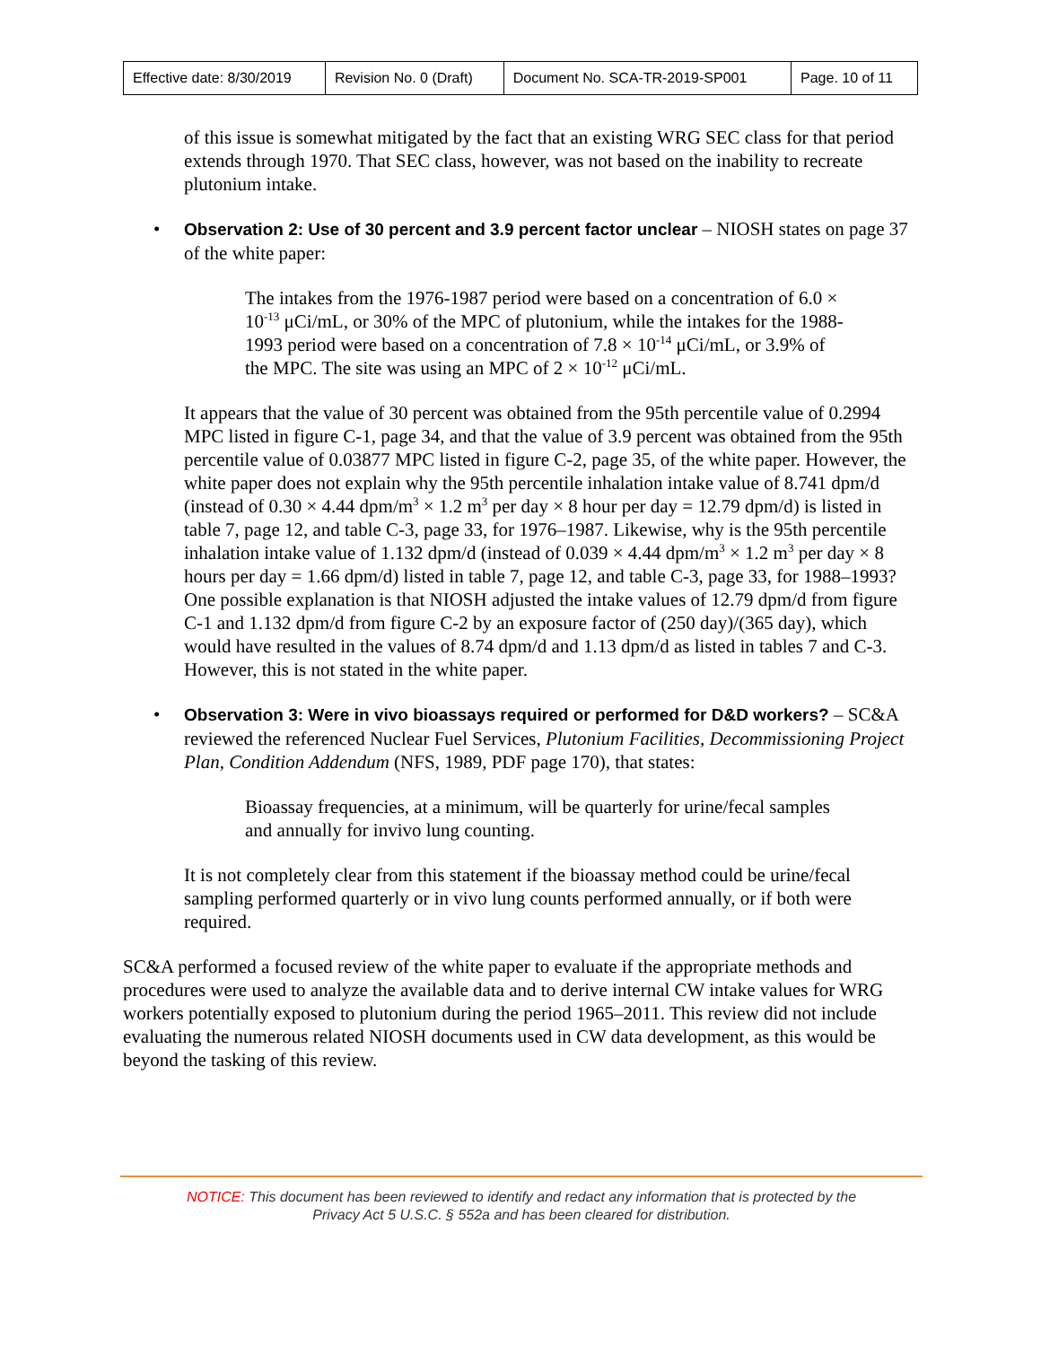| Effective date: 8/30/2019 | Revision No. 0 (Draft) | Document No. SCA-TR-2019-SP001 | Page. 10 of 11 |
of this issue is somewhat mitigated by the fact that an existing WRG SEC class for that period extends through 1970. That SEC class, however, was not based on the inability to recreate plutonium intake.
• Observation 2: Use of 30 percent and 3.9 percent factor unclear – NIOSH states on page 37 of the white paper:
The intakes from the 1976-1987 period were based on a concentration of 6.0 × 10<sup>-13</sup> μCi/mL, or 30% of the MPC of plutonium, while the intakes for the 1988-1993 period were based on a concentration of 7.8 × 10<sup>-14</sup> μCi/mL, or 3.9% of the MPC. The site was using an MPC of 2 × 10<sup>-12</sup> μCi/mL.
It appears that the value of 30 percent was obtained from the 95th percentile value of 0.2994 MPC listed in figure C-1, page 34, and that the value of 3.9 percent was obtained from the 95th percentile value of 0.03877 MPC listed in figure C-2, page 35, of the white paper. However, the white paper does not explain why the 95th percentile inhalation intake value of 8.741 dpm/d (instead of 0.30 × 4.44 dpm/m<sup>3</sup> × 1.2 m<sup>3</sup> per day × 8 hour per day = 12.79 dpm/d) is listed in table 7, page 12, and table C-3, page 33, for 1976–1987. Likewise, why is the 95th percentile inhalation intake value of 1.132 dpm/d (instead of 0.039 × 4.44 dpm/m<sup>3</sup> × 1.2 m<sup>3</sup> per day × 8 hours per day = 1.66 dpm/d) listed in table 7, page 12, and table C-3, page 33, for 1988–1993? One possible explanation is that NIOSH adjusted the intake values of 12.79 dpm/d from figure C-1 and 1.132 dpm/d from figure C-2 by an exposure factor of (250 day)/(365 day), which would have resulted in the values of 8.74 dpm/d and 1.13 dpm/d as listed in tables 7 and C-3. However, this is not stated in the white paper.
• Observation 3: Were in vivo bioassays required or performed for D&D workers? – SC&A reviewed the referenced Nuclear Fuel Services, Plutonium Facilities, Decommissioning Project Plan, Condition Addendum (NFS, 1989, PDF page 170), that states:
Bioassay frequencies, at a minimum, will be quarterly for urine/fecal samples and annually for invivo lung counting.
It is not completely clear from this statement if the bioassay method could be urine/fecal sampling performed quarterly or in vivo lung counts performed annually, or if both were required.
SC&A performed a focused review of the white paper to evaluate if the appropriate methods and procedures were used to analyze the available data and to derive internal CW intake values for WRG workers potentially exposed to plutonium during the period 1965–2011. This review did not include evaluating the numerous related NIOSH documents used in CW data development, as this would be beyond the tasking of this review.
NOTICE: This document has been reviewed to identify and redact any information that is protected by the
Privacy Act 5 U.S.C. § 552a and has been cleared for distribution.